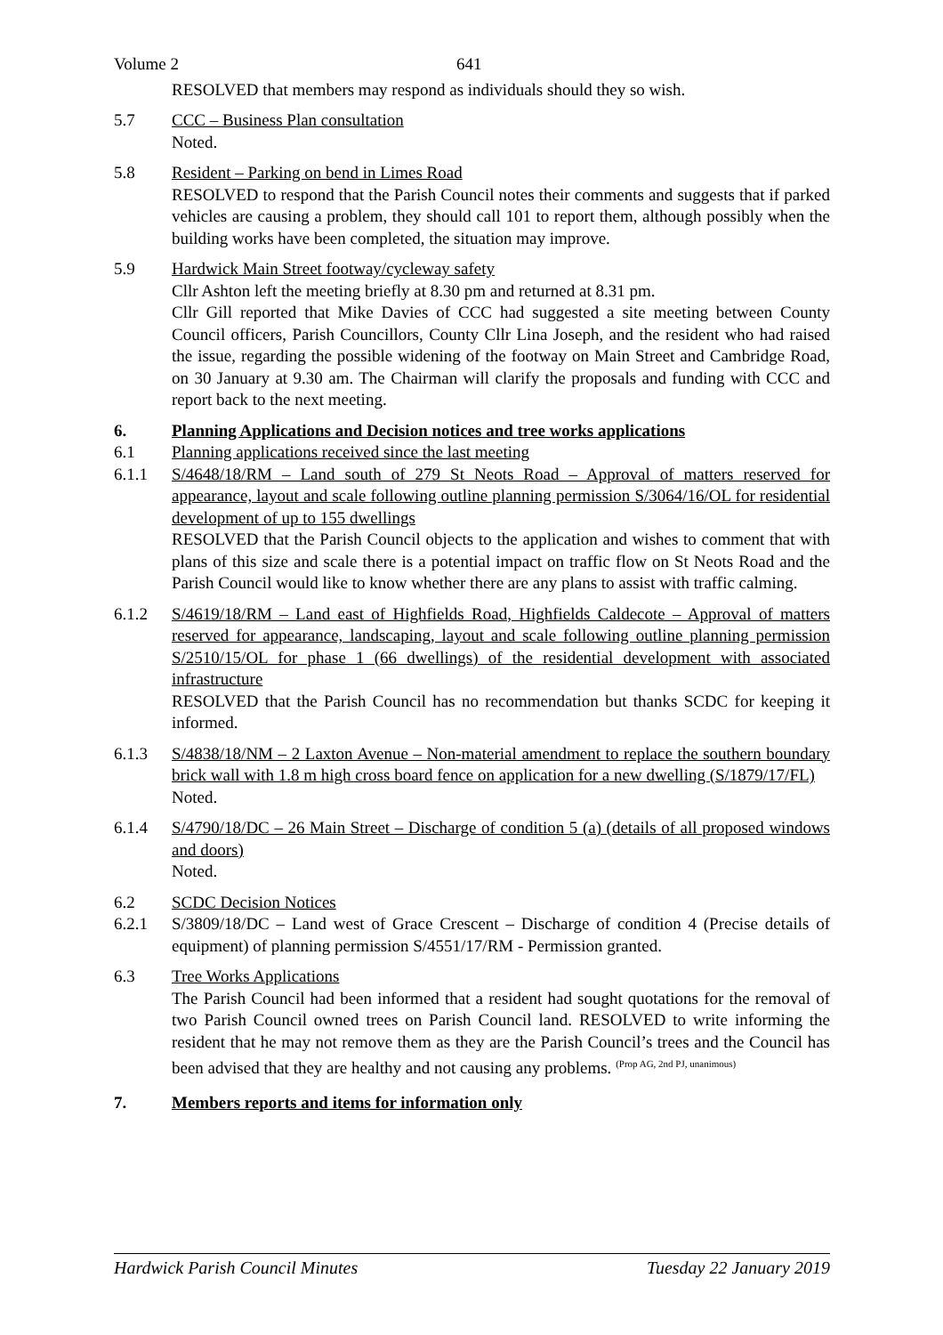Volume 2 641
RESOLVED that members may respond as individuals should they so wish.
5.7 CCC – Business Plan consultation
Noted.
5.8 Resident – Parking on bend in Limes Road
RESOLVED to respond that the Parish Council notes their comments and suggests that if parked vehicles are causing a problem, they should call 101 to report them, although possibly when the building works have been completed, the situation may improve.
5.9 Hardwick Main Street footway/cycleway safety
Cllr Ashton left the meeting briefly at 8.30 pm and returned at 8.31 pm.
Cllr Gill reported that Mike Davies of CCC had suggested a site meeting between County Council officers, Parish Councillors, County Cllr Lina Joseph, and the resident who had raised the issue, regarding the possible widening of the footway on Main Street and Cambridge Road, on 30 January at 9.30 am. The Chairman will clarify the proposals and funding with CCC and report back to the next meeting.
6. Planning Applications and Decision notices and tree works applications
6.1 Planning applications received since the last meeting
6.1.1 S/4648/18/RM – Land south of 279 St Neots Road – Approval of matters reserved for appearance, layout and scale following outline planning permission S/3064/16/OL for residential development of up to 155 dwellings
RESOLVED that the Parish Council objects to the application and wishes to comment that with plans of this size and scale there is a potential impact on traffic flow on St Neots Road and the Parish Council would like to know whether there are any plans to assist with traffic calming.
6.1.2 S/4619/18/RM – Land east of Highfields Road, Highfields Caldecote – Approval of matters reserved for appearance, landscaping, layout and scale following outline planning permission S/2510/15/OL for phase 1 (66 dwellings) of the residential development with associated infrastructure
RESOLVED that the Parish Council has no recommendation but thanks SCDC for keeping it informed.
6.1.3 S/4838/18/NM – 2 Laxton Avenue – Non-material amendment to replace the southern boundary brick wall with 1.8 m high cross board fence on application for a new dwelling (S/1879/17/FL)
Noted.
6.1.4 S/4790/18/DC – 26 Main Street – Discharge of condition 5 (a) (details of all proposed windows and doors)
Noted.
6.2 SCDC Decision Notices
6.2.1 S/3809/18/DC – Land west of Grace Crescent – Discharge of condition 4 (Precise details of equipment) of planning permission S/4551/17/RM - Permission granted.
6.3 Tree Works Applications
The Parish Council had been informed that a resident had sought quotations for the removal of two Parish Council owned trees on Parish Council land. RESOLVED to write informing the resident that he may not remove them as they are the Parish Council’s trees and the Council has been advised that they are healthy and not causing any problems. <sup>(Prop AG, 2nd PJ, unanimous)</sup>
7. Members reports and items for information only
Hardwick Parish Council Minutes Tuesday 22 January 2019